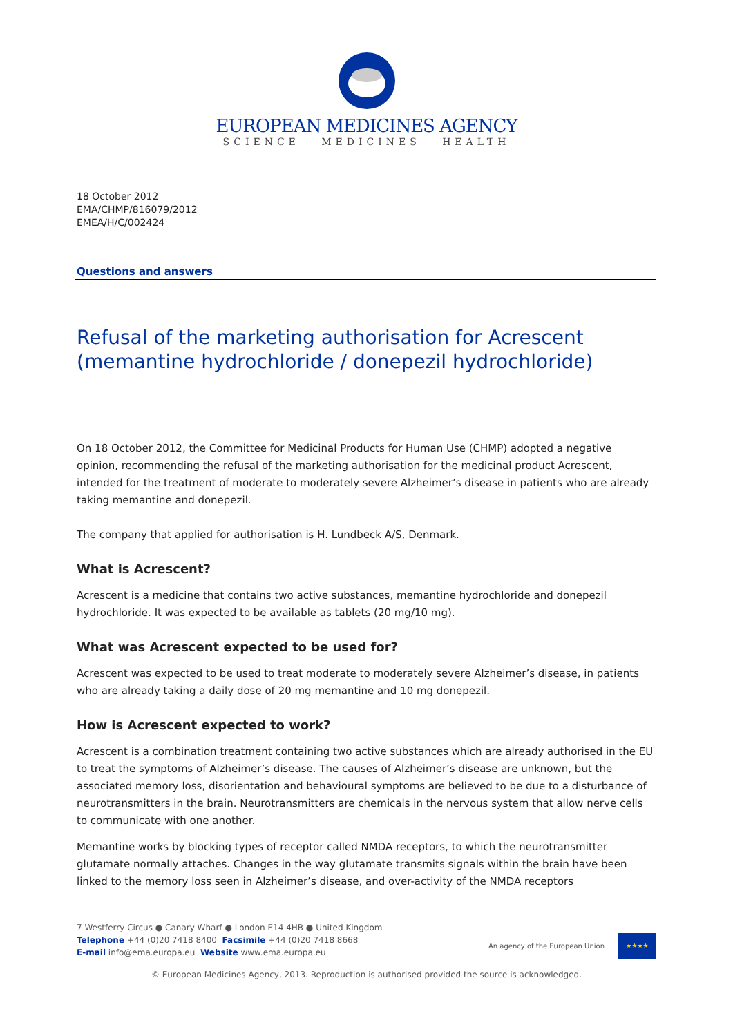EUROPEAN MEDICINES AGENCY
SCIENCE MEDICINES HEALTH
18 October 2012
EMA/CHMP/816079/2012
EMEA/H/C/002424
Questions and answers
Refusal of the marketing authorisation for Acrescent (memantine hydrochloride / donepezil hydrochloride)
On 18 October 2012, the Committee for Medicinal Products for Human Use (CHMP) adopted a negative opinion, recommending the refusal of the marketing authorisation for the medicinal product Acrescent, intended for the treatment of moderate to moderately severe Alzheimer’s disease in patients who are already taking memantine and donepezil.
The company that applied for authorisation is H. Lundbeck A/S, Denmark.
What is Acrescent?
Acrescent is a medicine that contains two active substances, memantine hydrochloride and donepezil hydrochloride. It was expected to be available as tablets (20 mg/10 mg).
What was Acrescent expected to be used for?
Acrescent was expected to be used to treat moderate to moderately severe Alzheimer’s disease, in patients who are already taking a daily dose of 20 mg memantine and 10 mg donepezil.
How is Acrescent expected to work?
Acrescent is a combination treatment containing two active substances which are already authorised in the EU to treat the symptoms of Alzheimer’s disease. The causes of Alzheimer’s disease are unknown, but the associated memory loss, disorientation and behavioural symptoms are believed to be due to a disturbance of neurotransmitters in the brain. Neurotransmitters are chemicals in the nervous system that allow nerve cells to communicate with one another.
Memantine works by blocking types of receptor called NMDA receptors, to which the neurotransmitter glutamate normally attaches. Changes in the way glutamate transmits signals within the brain have been linked to the memory loss seen in Alzheimer’s disease, and over-activity of the NMDA receptors
7 Westferry Circus ● Canary Wharf ● London E14 4HB ● United Kingdom
Telephone +44 (0)20 7418 8400 Facsimile +44 (0)20 7418 8668
E-mail info@ema.europa.eu Website www.ema.europa.eu
An agency of the European Union
★★★★
© European Medicines Agency, 2013. Reproduction is authorised provided the source is acknowledged.